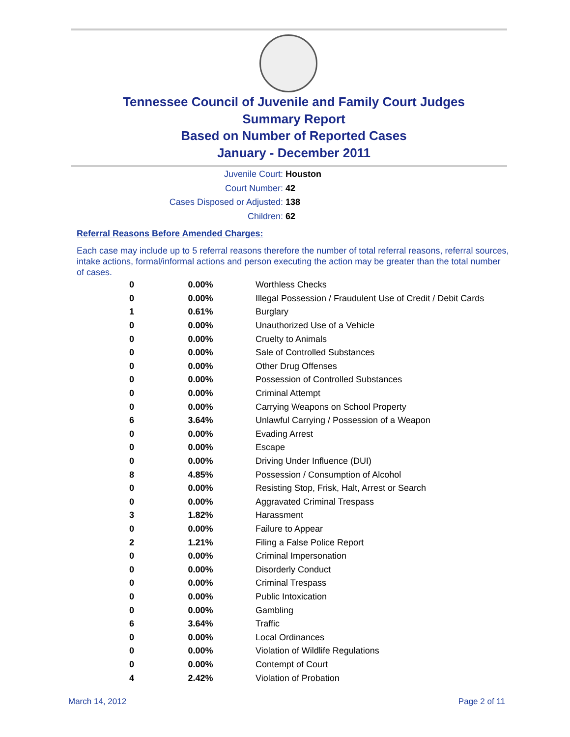Tennessee Council of Juvenile and Family Court Judges
Summary Report
Based on Number of Reported Cases
January - December 2011
Juvenile Court: Houston
Court Number: 42
Cases Disposed or Adjusted: 138
Children: 62
Referral Reasons Before Amended Charges:
Each case may include up to 5 referral reasons therefore the number of total referral reasons, referral sources, intake actions, formal/informal actions and person executing the action may be greater than the total number of cases.
| 0 | 0.00% | Worthless Checks |
| 0 | 0.00% | Illegal Possession / Fraudulent Use of Credit / Debit Cards |
| 1 | 0.61% | Burglary |
| 0 | 0.00% | Unauthorized Use of a Vehicle |
| 0 | 0.00% | Cruelty to Animals |
| 0 | 0.00% | Sale of Controlled Substances |
| 0 | 0.00% | Other Drug Offenses |
| 0 | 0.00% | Possession of Controlled Substances |
| 0 | 0.00% | Criminal Attempt |
| 0 | 0.00% | Carrying Weapons on School Property |
| 6 | 3.64% | Unlawful Carrying / Possession of a Weapon |
| 0 | 0.00% | Evading Arrest |
| 0 | 0.00% | Escape |
| 0 | 0.00% | Driving Under Influence (DUI) |
| 8 | 4.85% | Possession / Consumption of Alcohol |
| 0 | 0.00% | Resisting Stop, Frisk, Halt, Arrest or Search |
| 0 | 0.00% | Aggravated Criminal Trespass |
| 3 | 1.82% | Harassment |
| 0 | 0.00% | Failure to Appear |
| 2 | 1.21% | Filing a False Police Report |
| 0 | 0.00% | Criminal Impersonation |
| 0 | 0.00% | Disorderly Conduct |
| 0 | 0.00% | Criminal Trespass |
| 0 | 0.00% | Public Intoxication |
| 0 | 0.00% | Gambling |
| 6 | 3.64% | Traffic |
| 0 | 0.00% | Local Ordinances |
| 0 | 0.00% | Violation of Wildlife Regulations |
| 0 | 0.00% | Contempt of Court |
| 4 | 2.42% | Violation of Probation |
March 14, 2012 Page 2 of 11